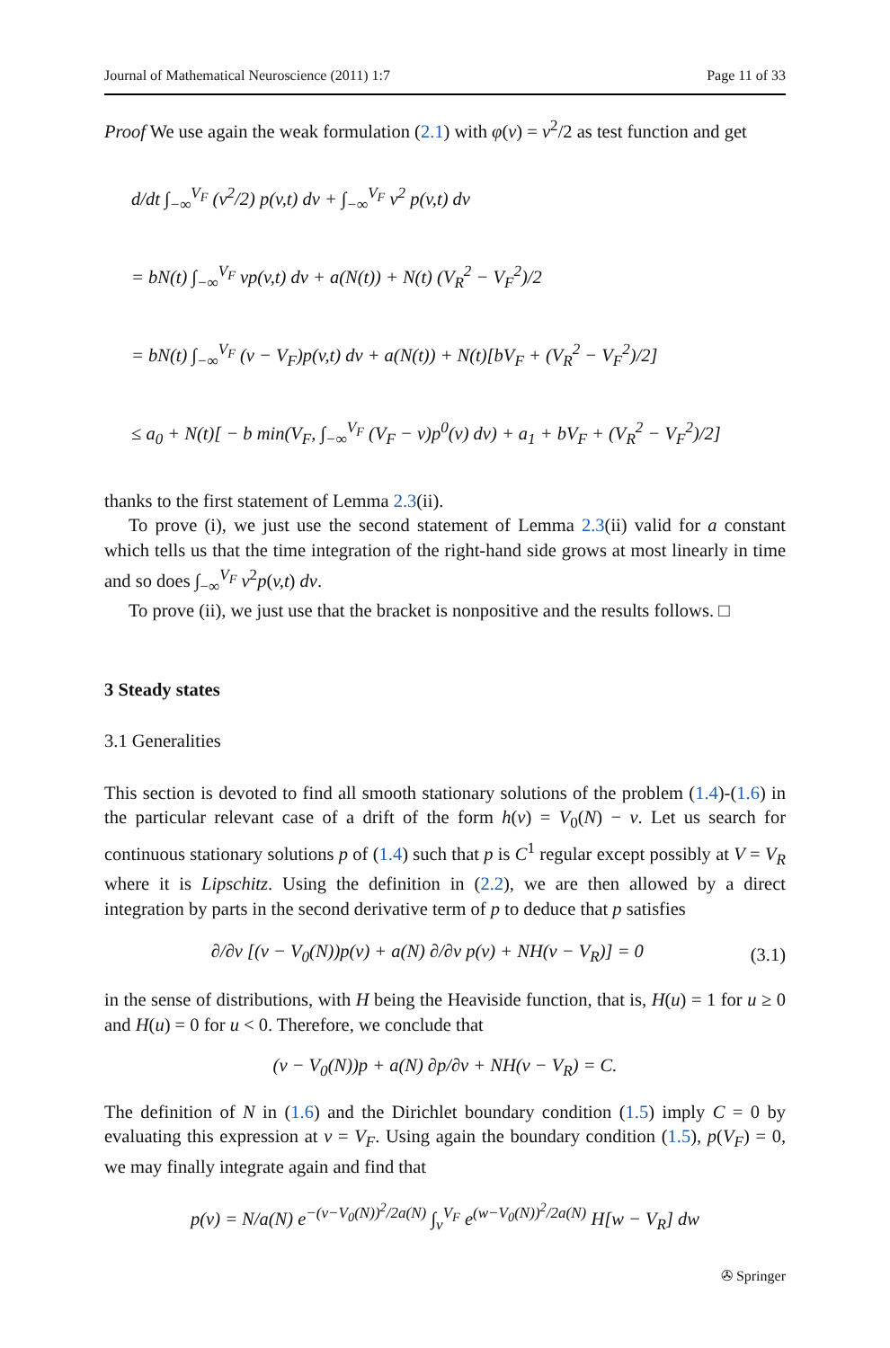Journal of Mathematical Neuroscience (2011) 1:7 Page 11 of 33
Proof We use again the weak formulation (2.1) with φ(v) = v<sup>2</sup>/2 as test function and get
d/dt ∫<sub>−∞</sub><sup>V<sub>F</sub></sup> (v<sup>2</sup>/2) p(v,t) dv + ∫<sub>−∞</sub><sup>V<sub>F</sub></sup> v<sup>2</sup> p(v,t) dv
= bN(t) ∫<sub>−∞</sub><sup>V<sub>F</sub></sup> vp(v,t) dv + a(N(t)) + N(t) (V<sub>R</sub><sup>2</sup> − V<sub>F</sub><sup>2</sup>)/2
= bN(t) ∫<sub>−∞</sub><sup>V<sub>F</sub></sup> (v − V<sub>F</sub>)p(v,t) dv + a(N(t)) + N(t)[bV<sub>F</sub> + (V<sub>R</sub><sup>2</sup> − V<sub>F</sub><sup>2</sup>)/2]
≤ a<sub>0</sub> + N(t)[ − b min(V<sub>F</sub>, ∫<sub>−∞</sub><sup>V<sub>F</sub></sup> (V<sub>F</sub> − v)p<sup>0</sup>(v) dv) + a<sub>1</sub> + bV<sub>F</sub> + (V<sub>R</sub><sup>2</sup> − V<sub>F</sub><sup>2</sup>)/2]
thanks to the first statement of Lemma 2.3(ii).
To prove (i), we just use the second statement of Lemma 2.3(ii) valid for a constant which tells us that the time integration of the right-hand side grows at most linearly in time and so does ∫<sub>−∞</sub><sup>V<sub>F</sub></sup> v<sup>2</sup>p(v,t) dv.
To prove (ii), we just use that the bracket is nonpositive and the results follows. □
3 Steady states
3.1 Generalities
This section is devoted to find all smooth stationary solutions of the problem (1.4)-(1.6) in the particular relevant case of a drift of the form h(v) = V<sub>0</sub>(N) − v. Let us search for continuous stationary solutions p of (1.4) such that p is C<sup>1</sup> regular except possibly at V = V<sub>R</sub> where it is Lipschitz. Using the definition in (2.2), we are then allowed by a direct integration by parts in the second derivative term of p to deduce that p satisfies
∂/∂v [(v − V<sub>0</sub>(N))p(v) + a(N) ∂/∂v p(v) + NH(v − V<sub>R</sub>)] = 0 (3.1)
in the sense of distributions, with H being the Heaviside function, that is, H(u) = 1 for u ≥ 0 and H(u) = 0 for u < 0. Therefore, we conclude that
(v − V<sub>0</sub>(N))p + a(N) ∂p/∂v + NH(v − V<sub>R</sub>) = C.
The definition of N in (1.6) and the Dirichlet boundary condition (1.5) imply C = 0 by evaluating this expression at v = V<sub>F</sub>. Using again the boundary condition (1.5), p(V<sub>F</sub>) = 0, we may finally integrate again and find that
p(v) = N/a(N) e<sup>−(v−V<sub>0</sub>(N))<sup>2</sup>/2a(N)</sup> ∫<sub>v</sub><sup>V<sub>F</sub></sup> e<sup>(w−V<sub>0</sub>(N))<sup>2</sup>/2a(N)</sup> H[w − V<sub>R</sub>] dw
✇ Springer